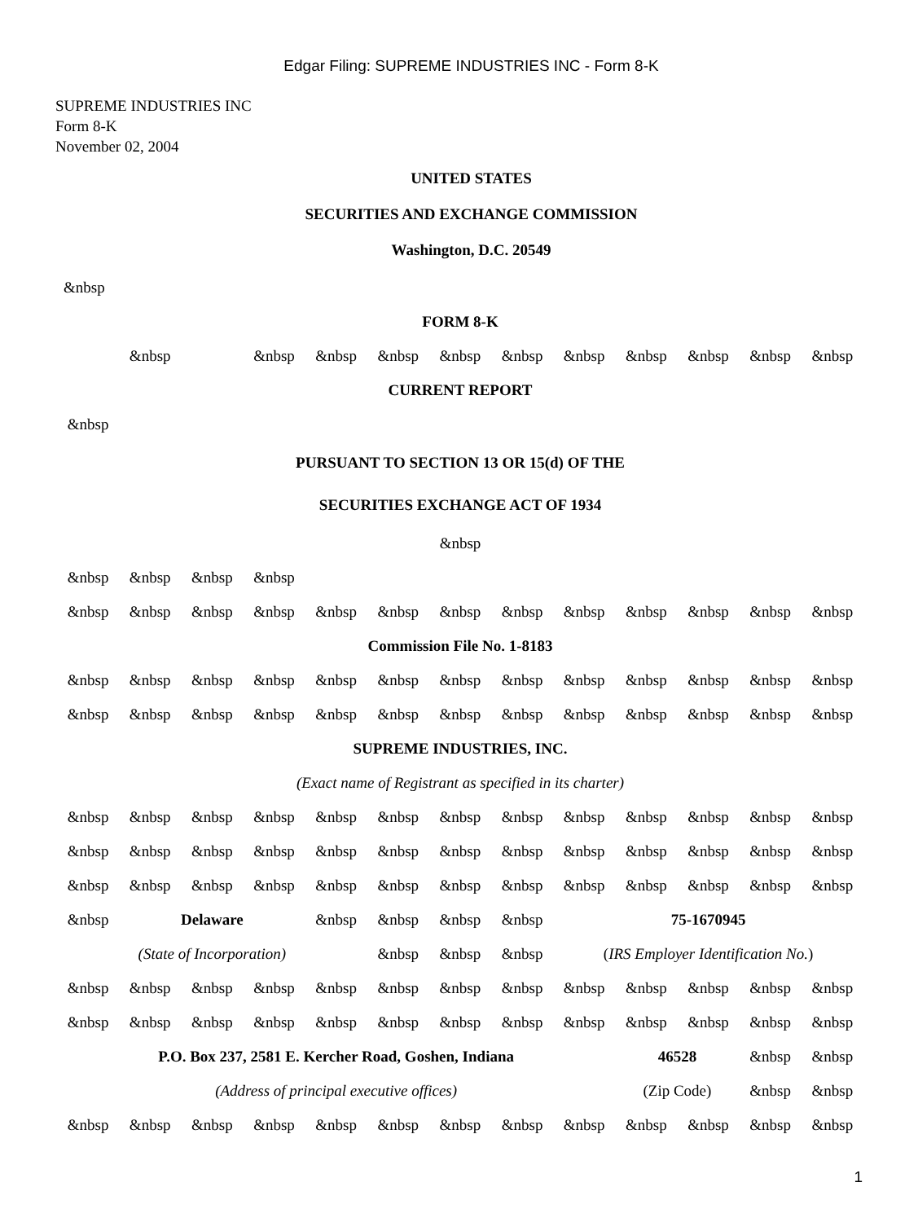Edgar Filing: SUPREME INDUSTRIES INC - Form 8-K
SUPREME INDUSTRIES INC
Form 8-K
November 02, 2004
UNITED STATES
SECURITIES AND EXCHANGE COMMISSION
Washington, D.C. 20549
| &nbsp | | | | | | | | | | | | |
| FORM 8-K | | | | | | | | | | | | |
| | &nbsp | | &nbsp | &nbsp | &nbsp | &nbsp | &nbsp | &nbsp | &nbsp | &nbsp | &nbsp | &nbsp |
| CURRENT REPORT | | | | | | | | | | | | |
| &nbsp | | | | | | | | | | | | |
| PURSUANT TO SECTION 13 OR 15(d) OF THE | | | | | | | | | | | | |
| SECURITIES EXCHANGE ACT OF 1934 | | | | | | | | | | | | |
| &nbsp | | | | | | | | | | | | |
| &nbsp | &nbsp | &nbsp | &nbsp | | | | | | | | | |
| &nbsp | &nbsp | &nbsp | &nbsp | &nbsp | &nbsp | &nbsp | &nbsp | &nbsp | &nbsp | &nbsp | &nbsp | &nbsp |
| Commission File No. 1-8183 | | | | | | | | | | | | |
| &nbsp | &nbsp | &nbsp | &nbsp | &nbsp | &nbsp | &nbsp | &nbsp | &nbsp | &nbsp | &nbsp | &nbsp | &nbsp |
| &nbsp | &nbsp | &nbsp | &nbsp | &nbsp | &nbsp | &nbsp | &nbsp | &nbsp | &nbsp | &nbsp | &nbsp | &nbsp |
| SUPREME INDUSTRIES, INC. | | | | | | | | | | | | |
| (Exact name of Registrant as specified in its charter) | | | | | | | | | | | | |
| &nbsp | &nbsp | &nbsp | &nbsp | &nbsp | &nbsp | &nbsp | &nbsp | &nbsp | &nbsp | &nbsp | &nbsp | &nbsp |
| &nbsp | &nbsp | &nbsp | &nbsp | &nbsp | &nbsp | &nbsp | &nbsp | &nbsp | &nbsp | &nbsp | &nbsp | &nbsp |
| &nbsp | &nbsp | &nbsp | &nbsp | &nbsp | &nbsp | &nbsp | &nbsp | &nbsp | &nbsp | &nbsp | &nbsp | &nbsp |
| &nbsp | Delaware | | | &nbsp | &nbsp | &nbsp | &nbsp | 75-1670945 | | | | |
| (State of Incorporation) | | | | | &nbsp | &nbsp | &nbsp | ( IRS Employer Identification No. ) | | | | |
| &nbsp | &nbsp | &nbsp | &nbsp | &nbsp | &nbsp | &nbsp | &nbsp | &nbsp | &nbsp | &nbsp | &nbsp | &nbsp |
| &nbsp | &nbsp | &nbsp | &nbsp | &nbsp | &nbsp | &nbsp | &nbsp | &nbsp | &nbsp | &nbsp | &nbsp | &nbsp |
| P.O. Box 237, 2581 E. Kercher Road, Goshen, Indiana | | | | | | | | | 46528 | | &nbsp | &nbsp |
| (Address of principal executive offices) | | | | | | | | | (Zip Code) | | &nbsp | &nbsp |
| &nbsp | &nbsp | &nbsp | &nbsp | &nbsp | &nbsp | &nbsp | &nbsp | &nbsp | &nbsp | &nbsp | &nbsp | &nbsp |
1